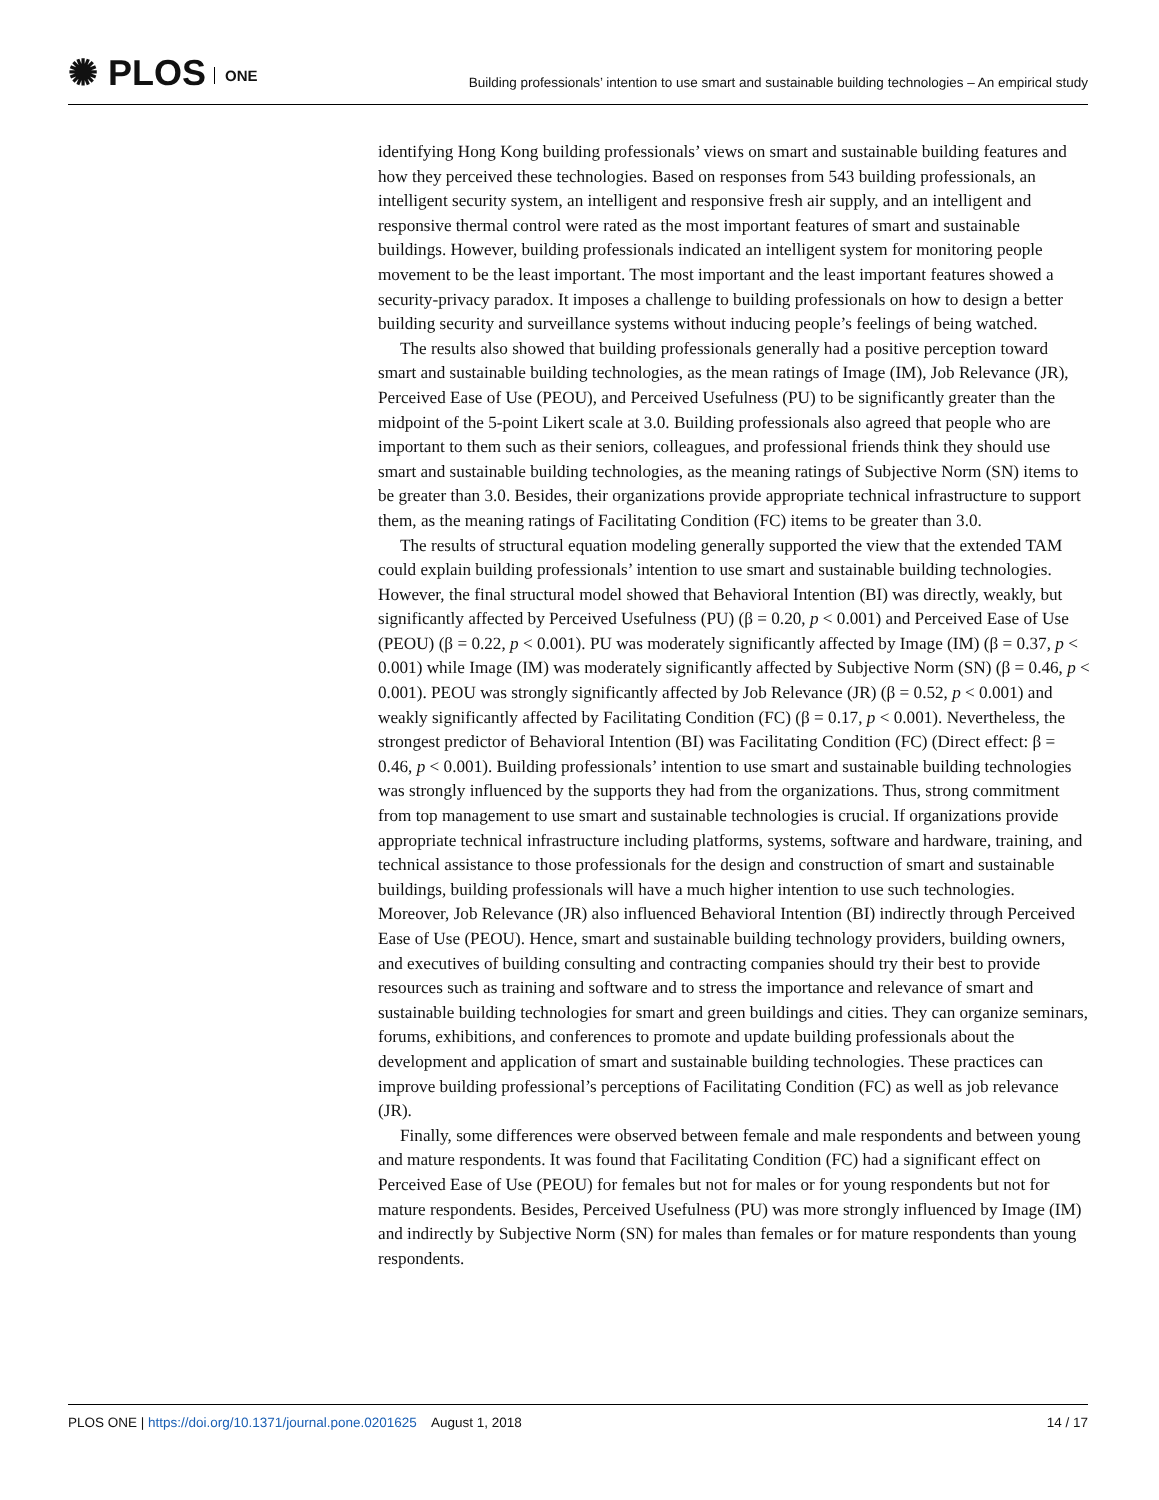✺ PLOS ONE
Building professionals’ intention to use smart and sustainable building technologies – An empirical study
identifying Hong Kong building professionals’ views on smart and sustainable building features and how they perceived these technologies. Based on responses from 543 building professionals, an intelligent security system, an intelligent and responsive fresh air supply, and an intelligent and responsive thermal control were rated as the most important features of smart and sustainable buildings. However, building professionals indicated an intelligent system for monitoring people movement to be the least important. The most important and the least important features showed a security-privacy paradox. It imposes a challenge to building professionals on how to design a better building security and surveillance systems without inducing people’s feelings of being watched.
The results also showed that building professionals generally had a positive perception toward smart and sustainable building technologies, as the mean ratings of Image (IM), Job Relevance (JR), Perceived Ease of Use (PEOU), and Perceived Usefulness (PU) to be significantly greater than the midpoint of the 5-point Likert scale at 3.0. Building professionals also agreed that people who are important to them such as their seniors, colleagues, and professional friends think they should use smart and sustainable building technologies, as the meaning ratings of Subjective Norm (SN) items to be greater than 3.0. Besides, their organizations provide appropriate technical infrastructure to support them, as the meaning ratings of Facilitating Condition (FC) items to be greater than 3.0.
The results of structural equation modeling generally supported the view that the extended TAM could explain building professionals’ intention to use smart and sustainable building technologies. However, the final structural model showed that Behavioral Intention (BI) was directly, weakly, but significantly affected by Perceived Usefulness (PU) (β = 0.20, p < 0.001) and Perceived Ease of Use (PEOU) (β = 0.22, p < 0.001). PU was moderately significantly affected by Image (IM) (β = 0.37, p < 0.001) while Image (IM) was moderately significantly affected by Subjective Norm (SN) (β = 0.46, p < 0.001). PEOU was strongly significantly affected by Job Relevance (JR) (β = 0.52, p < 0.001) and weakly significantly affected by Facilitating Condition (FC) (β = 0.17, p < 0.001). Nevertheless, the strongest predictor of Behavioral Intention (BI) was Facilitating Condition (FC) (Direct effect: β = 0.46, p < 0.001). Building professionals’ intention to use smart and sustainable building technologies was strongly influenced by the supports they had from the organizations. Thus, strong commitment from top management to use smart and sustainable technologies is crucial. If organizations provide appropriate technical infrastructure including platforms, systems, software and hardware, training, and technical assistance to those professionals for the design and construction of smart and sustainable buildings, building professionals will have a much higher intention to use such technologies. Moreover, Job Relevance (JR) also influenced Behavioral Intention (BI) indirectly through Perceived Ease of Use (PEOU). Hence, smart and sustainable building technology providers, building owners, and executives of building consulting and contracting companies should try their best to provide resources such as training and software and to stress the importance and relevance of smart and sustainable building technologies for smart and green buildings and cities. They can organize seminars, forums, exhibitions, and conferences to promote and update building professionals about the development and application of smart and sustainable building technologies. These practices can improve building professional’s perceptions of Facilitating Condition (FC) as well as job relevance (JR).
Finally, some differences were observed between female and male respondents and between young and mature respondents. It was found that Facilitating Condition (FC) had a significant effect on Perceived Ease of Use (PEOU) for females but not for males or for young respondents but not for mature respondents. Besides, Perceived Usefulness (PU) was more strongly influenced by Image (IM) and indirectly by Subjective Norm (SN) for males than females or for mature respondents than young respondents.
PLOS ONE | https://doi.org/10.1371/journal.pone.0201625 August 1, 2018
14 / 17